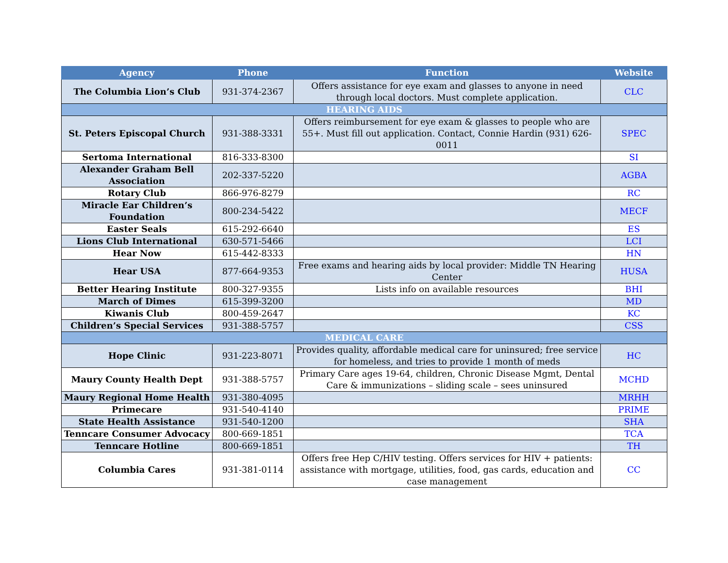| Agency | Phone | Function | Website |
| --- | --- | --- | --- |
| The Columbia Lion’s Club | 931-374-2367 | Offers assistance for eye exam and glasses to anyone in need through local doctors. Must complete application. | CLC |
| HEARING AIDS | | | |
| St. Peters Episcopal Church | 931-388-3331 | Offers reimbursement for eye exam & glasses to people who are 55+. Must fill out application. Contact, Connie Hardin (931) 626-0011 | SPEC |
| Sertoma International | 816-333-8300 | | SI |
| Alexander Graham Bell Association | 202-337-5220 | | AGBA |
| Rotary Club | 866-976-8279 | | RC |
| Miracle Ear Children’s Foundation | 800-234-5422 | | MECF |
| Easter Seals | 615-292-6640 | | ES |
| Lions Club International | 630-571-5466 | | LCI |
| Hear Now | 615-442-8333 | | HN |
| Hear USA | 877-664-9353 | Free exams and hearing aids by local provider: Middle TN Hearing Center | HUSA |
| Better Hearing Institute | 800-327-9355 | Lists info on available resources | BHI |
| March of Dimes | 615-399-3200 | | MD |
| Kiwanis Club | 800-459-2647 | | KC |
| Children’s Special Services | 931-388-5757 | | CSS |
| MEDICAL CARE | | | |
| Hope Clinic | 931-223-8071 | Provides quality, affordable medical care for uninsured; free service for homeless, and tries to provide 1 month of meds | HC |
| Maury County Health Dept | 931-388-5757 | Primary Care ages 19-64, children, Chronic Disease Mgmt, Dental Care & immunizations – sliding scale – sees uninsured | MCHD |
| Maury Regional Home Health | 931-380-4095 | | MRHH |
| Primecare | 931-540-4140 | | PRIME |
| State Health Assistance | 931-540-1200 | | SHA |
| Tenncare Consumer Advocacy | 800-669-1851 | | TCA |
| Tenncare Hotline | 800-669-1851 | | TH |
| Columbia Cares | 931-381-0114 | Offers free Hep C/HIV testing. Offers services for HIV + patients: assistance with mortgage, utilities, food, gas cards, education and case management | CC |